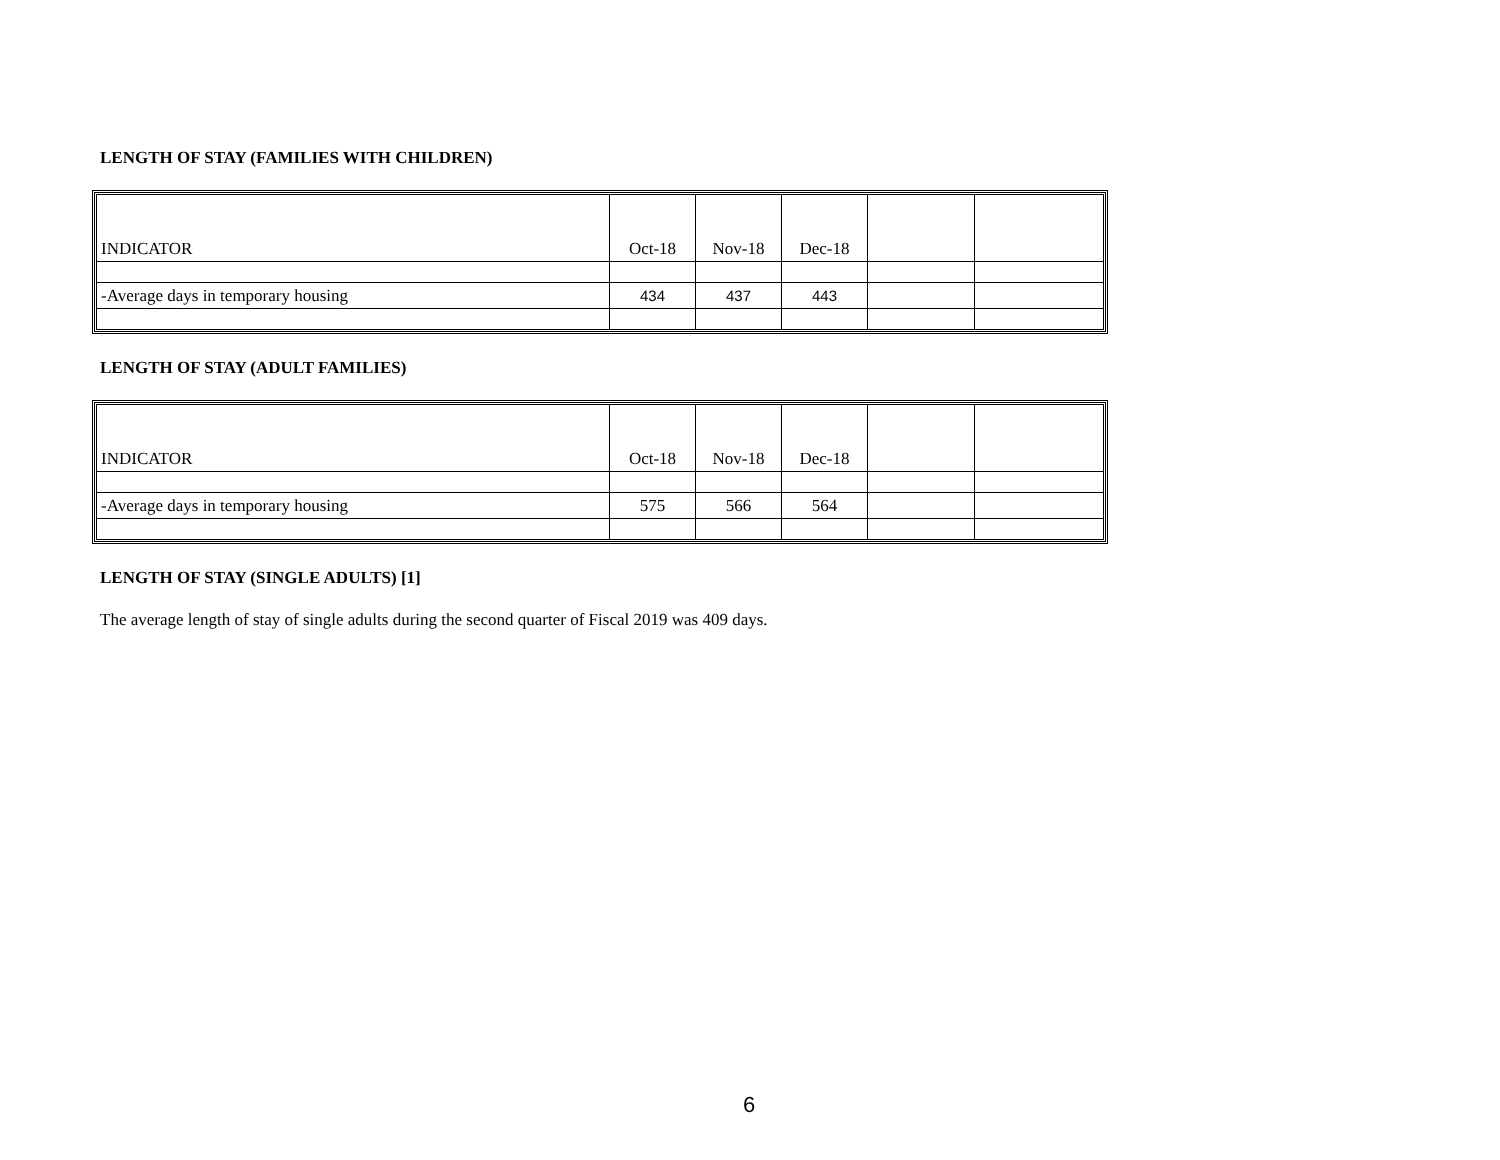LENGTH OF STAY (FAMILIES WITH CHILDREN)
| INDICATOR | Oct-18 | Nov-18 | Dec-18 | | |
| -Average days in temporary housing | 434 | 437 | 443 | | |
LENGTH OF STAY (ADULT FAMILIES)
| INDICATOR | Oct-18 | Nov-18 | Dec-18 | | |
| -Average days in temporary housing | 575 | 566 | 564 | | |
LENGTH OF STAY (SINGLE ADULTS) [1]
The average length of stay of single adults during the second quarter of Fiscal 2019 was 409 days.
6